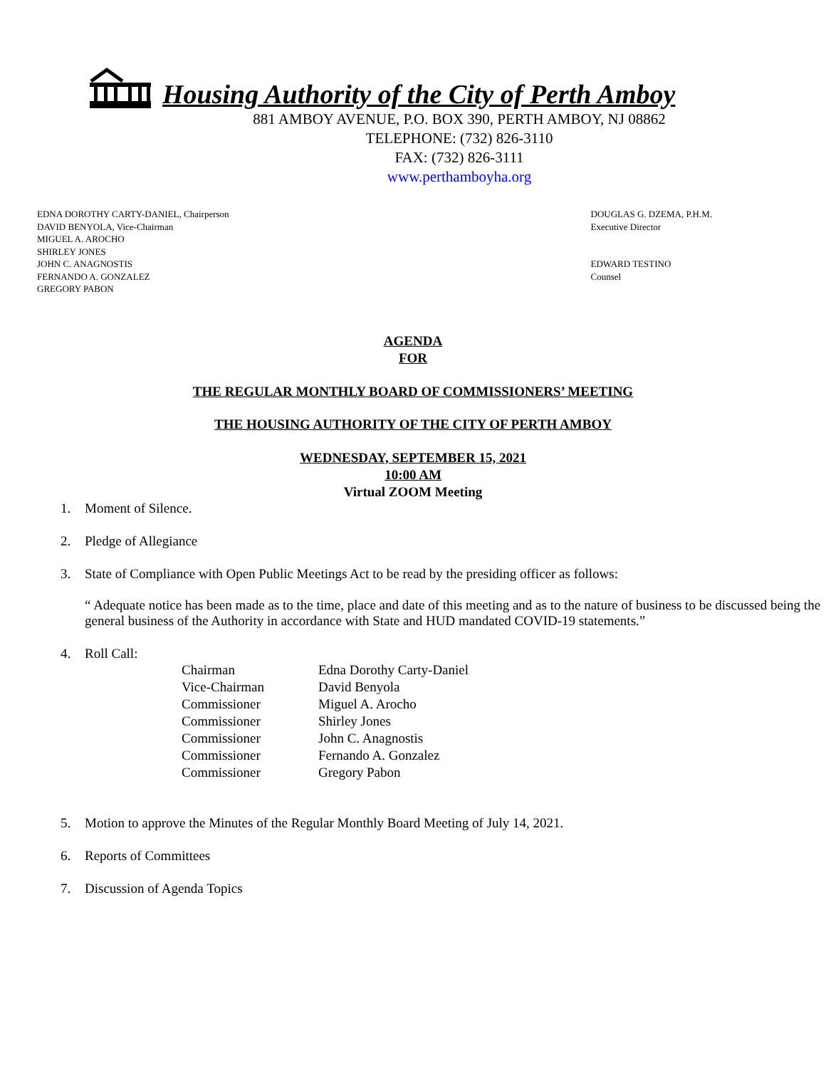Housing Authority of the City of Perth Amboy
881 AMBOY AVENUE, P.O. BOX 390, PERTH AMBOY, NJ 08862
TELEPHONE: (732) 826-3110
FAX: (732) 826-3111
www.perthamboyha.org
EDNA DOROTHY CARTY-DANIEL, Chairperson
DAVID BENYOLA, Vice-Chairman
MIGUEL A. AROCHO
SHIRLEY JONES
JOHN C. ANAGNOSTIS
FERNANDO A. GONZALEZ
GREGORY PABON
DOUGLAS G. DZEMA, P.H.M.
Executive Director
EDWARD TESTINO
Counsel
AGENDA
FOR
THE REGULAR MONTHLY BOARD OF COMMISSIONERS’ MEETING
THE HOUSING AUTHORITY OF THE CITY OF PERTH AMBOY
WEDNESDAY, SEPTEMBER 15, 2021
10:00 AM
Virtual ZOOM Meeting
1. Moment of Silence.
2. Pledge of Allegiance
3. State of Compliance with Open Public Meetings Act to be read by the presiding officer as follows:
“ Adequate notice has been made as to the time, place and date of this meeting and as to the nature of business to be discussed being the general business of the Authority in accordance with State and HUD mandated COVID-19 statements.”
4. Roll Call:
| Chairman | Edna Dorothy Carty-Daniel |
| Vice-Chairman | David Benyola |
| Commissioner | Miguel A. Arocho |
| Commissioner | Shirley Jones |
| Commissioner | John C. Anagnostis |
| Commissioner | Fernando A. Gonzalez |
| Commissioner | Gregory Pabon |
5. Motion to approve the Minutes of the Regular Monthly Board Meeting of July 14, 2021.
6. Reports of Committees
7. Discussion of Agenda Topics